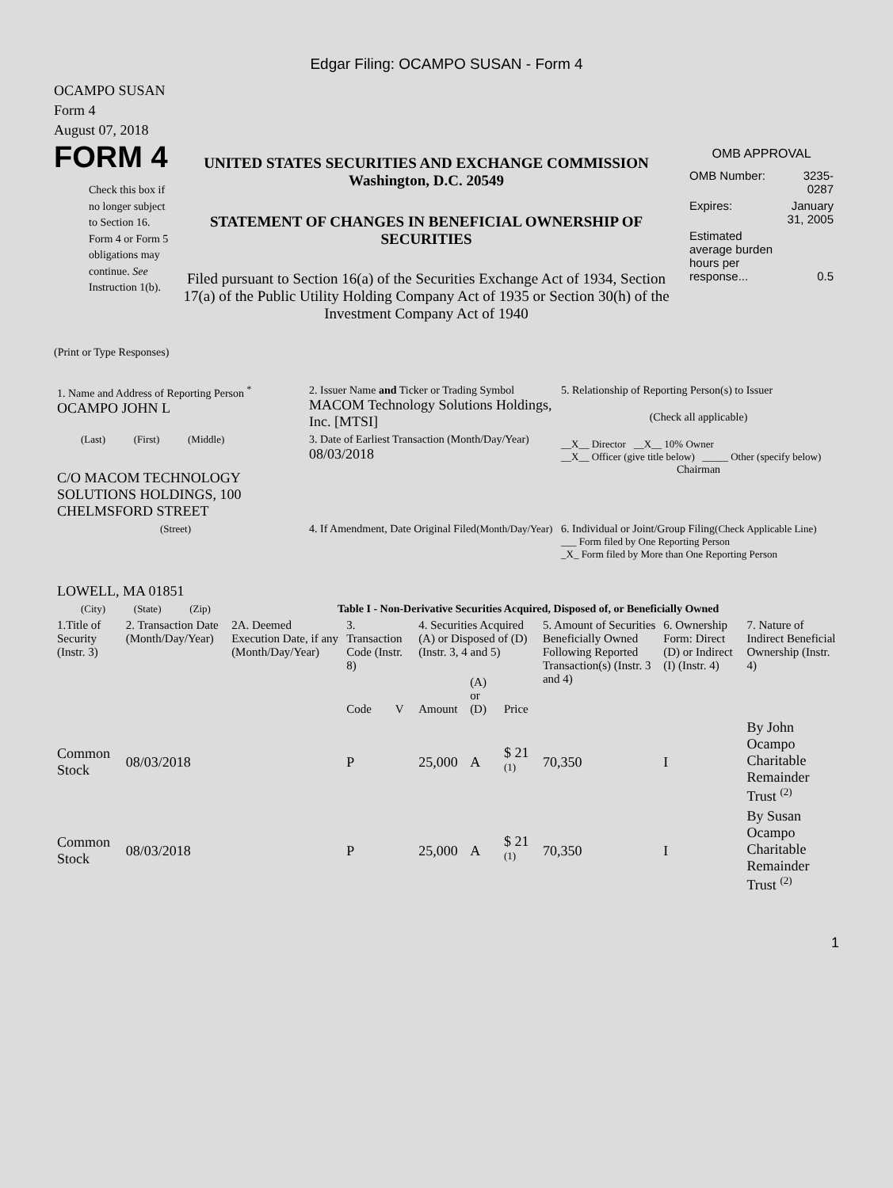Edgar Filing: OCAMPO SUSAN - Form 4
OCAMPO SUSAN
Form 4
August 07, 2018
FORM 4
Check this box if no longer subject to Section 16. Form 4 or Form 5 obligations may continue. See Instruction 1(b).
UNITED STATES SECURITIES AND EXCHANGE COMMISSION
Washington, D.C. 20549
STATEMENT OF CHANGES IN BENEFICIAL OWNERSHIP OF SECURITIES
Filed pursuant to Section 16(a) of the Securities Exchange Act of 1934, Section 17(a) of the Public Utility Holding Company Act of 1935 or Section 30(h) of the Investment Company Act of 1940
OMB APPROVAL
| OMB Number: | 3235-0287 |
| Expires: | January 31, 2005 |
| Estimated average burden hours per response... | 0.5 |
(Print or Type Responses)
| 1. Name and Address of Reporting Person <sup>*</sup> OCAMPO JOHN L | 2. Issuer Name and Ticker or Trading Symbol MACOM Technology Solutions Holdings, Inc. [MTSI] | 5. Relationship of Reporting Person(s) to Issuer (Check all applicable) __X__ Director __X__ 10% Owner __X__ Officer (give title below) _____ Other (specify below) Chairman |
| (Last) (First) (Middle) C/O MACOM TECHNOLOGY SOLUTIONS HOLDINGS, 100 CHELMSFORD STREET | 3. Date of Earliest Transaction (Month/Day/Year) 08/03/2018 | |
| (Street) LOWELL, MA 01851 | 4. If Amendment, Date Original Filed (Month/Day/Year) | 6. Individual or Joint/Group Filing (Check Applicable Line) ___ Form filed by One Reporting Person _X_ Form filed by More than One Reporting Person |
| (City) (State) (Zip) | Table I - Non-Derivative Securities Acquired, Disposed of, or Beneficially Owned | |
| 1.Title of Security (Instr. 3) | 2. Transaction Date (Month/Day/Year) | 2A. Deemed Execution Date, if any (Month/Day/Year) | 3. Transaction Code (Instr. 8) | | 4. Securities Acquired (A) or Disposed of (D) (Instr. 3, 4 and 5) | | | 5. Amount of Securities Beneficially Owned Following Reported Transaction(s) (Instr. 3 and 4) | 6. Ownership Form: Direct (D) or Indirect (I) (Instr. 4) | 7. Nature of Indirect Beneficial Ownership (Instr. 4) |
| --- | --- | --- | --- | --- | --- | --- | --- | --- | --- | --- |
| | | | Code | V | Amount | (A) or (D) | Price | | | |
| Common Stock | 08/03/2018 | | P | | 25,000 | A | $ 21 <sup>(1)</sup> | 70,350 | I | By John Ocampo Charitable Remainder Trust <sup>(2)</sup> |
| Common Stock | 08/03/2018 | | P | | 25,000 | A | $ 21 <sup>(1)</sup> | 70,350 | I | By Susan Ocampo Charitable Remainder Trust <sup>(2)</sup> |
1